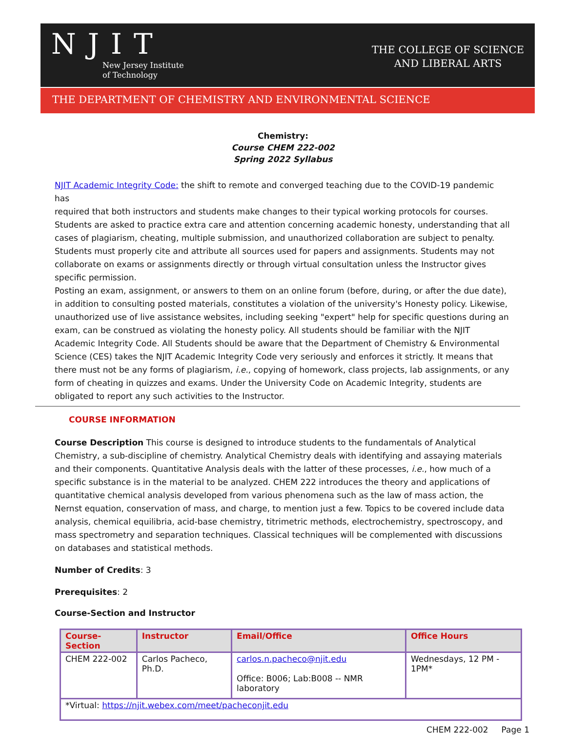NJIT
New Jersey Institute
of Technology
THE COLLEGE OF SCIENCE
AND LIBERAL ARTS
THE DEPARTMENT OF CHEMISTRY AND ENVIRONMENTAL SCIENCE
Chemistry:
Course CHEM 222-002
Spring 2022 Syllabus
NJIT Academic Integrity Code: the shift to remote and converged teaching due to the COVID-19 pandemic has
required that both instructors and students make changes to their typical working protocols for courses. Students are asked to practice extra care and attention concerning academic honesty, understanding that all cases of plagiarism, cheating, multiple submission, and unauthorized collaboration are subject to penalty. Students must properly cite and attribute all sources used for papers and assignments. Students may not collaborate on exams or assignments directly or through virtual consultation unless the Instructor gives specific permission.
Posting an exam, assignment, or answers to them on an online forum (before, during, or after the due date), in addition to consulting posted materials, constitutes a violation of the university's Honesty policy. Likewise, unauthorized use of live assistance websites, including seeking "expert" help for specific questions during an exam, can be construed as violating the honesty policy. All students should be familiar with the NJIT Academic Integrity Code. All Students should be aware that the Department of Chemistry & Environmental Science (CES) takes the NJIT Academic Integrity Code very seriously and enforces it strictly. It means that there must not be any forms of plagiarism, i.e., copying of homework, class projects, lab assignments, or any form of cheating in quizzes and exams. Under the University Code on Academic Integrity, students are obligated to report any such activities to the Instructor.
COURSE INFORMATION
Course Description This course is designed to introduce students to the fundamentals of Analytical Chemistry, a sub-discipline of chemistry. Analytical Chemistry deals with identifying and assaying materials and their components. Quantitative Analysis deals with the latter of these processes, i.e., how much of a specific substance is in the material to be analyzed. CHEM 222 introduces the theory and applications of quantitative chemical analysis developed from various phenomena such as the law of mass action, the Nernst equation, conservation of mass, and charge, to mention just a few. Topics to be covered include data analysis, chemical equilibria, acid-base chemistry, titrimetric methods, electrochemistry, spectroscopy, and mass spectrometry and separation techniques. Classical techniques will be complemented with discussions on databases and statistical methods.
Number of Credits: 3
Prerequisites: 2
Course-Section and Instructor
| Course-Section | Instructor | Email/Office | Office Hours |
| --- | --- | --- | --- |
| CHEM 222-002 | Carlos Pacheco, Ph.D. | carlos.n.pacheco@njit.edu Office: B006; Lab:B008 -- NMR laboratory | Wednesdays, 12 PM - 1PM* |
| *Virtual: https://njit.webex.com/meet/pacheconjit.edu | | | |
CHEM 222-002 Page 1